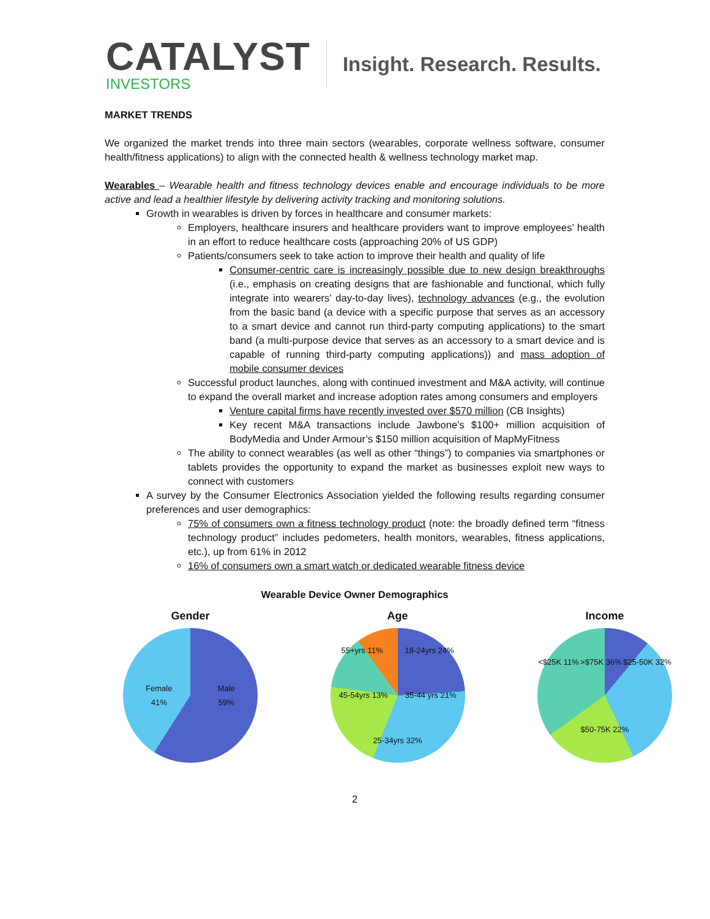CATALYST
INVESTORS
Insight. Research. Results.
MARKET TRENDS
We organized the market trends into three main sectors (wearables, corporate wellness software, consumer health/fitness applications) to align with the connected health & wellness technology market map.
Wearables – Wearable health and fitness technology devices enable and encourage individuals to be more active and lead a healthier lifestyle by delivering activity tracking and monitoring solutions.
Growth in wearables is driven by forces in healthcare and consumer markets:
Employers, healthcare insurers and healthcare providers want to improve employees’ health in an effort to reduce healthcare costs (approaching 20% of US GDP)
Patients/consumers seek to take action to improve their health and quality of life
Consumer-centric care is increasingly possible due to new design breakthroughs (i.e., emphasis on creating designs that are fashionable and functional, which fully integrate into wearers’ day-to-day lives), technology advances (e.g., the evolution from the basic band (a device with a specific purpose that serves as an accessory to a smart device and cannot run third-party computing applications) to the smart band (a multi-purpose device that serves as an accessory to a smart device and is capable of running third-party computing applications)) and mass adoption of mobile consumer devices
Successful product launches, along with continued investment and M&A activity, will continue to expand the overall market and increase adoption rates among consumers and employers
Venture capital firms have recently invested over $570 million (CB Insights)
Key recent M&A transactions include Jawbone’s $100+ million acquisition of BodyMedia and Under Armour’s $150 million acquisition of MapMyFitness
The ability to connect wearables (as well as other “things”) to companies via smartphones or tablets provides the opportunity to expand the market as businesses exploit new ways to connect with customers
A survey by the Consumer Electronics Association yielded the following results regarding consumer preferences and user demographics:
75% of consumers own a fitness technology product (note: the broadly defined term “fitness technology product” includes pedometers, health monitors, wearables, fitness applications, etc.), up from 61% in 2012
16% of consumers own a smart watch or dedicated wearable fitness device
Wearable Device Owner Demographics
Gender
Female
41% Male
59%
Age
55+yrs 11% 18-24yrs 24% 45-54yrs 13% 35-44 yrs 21% 25-34yrs 32%
Income
<$25K 11% >$75K 36% $25-50K 32% $50-75K 22%
2